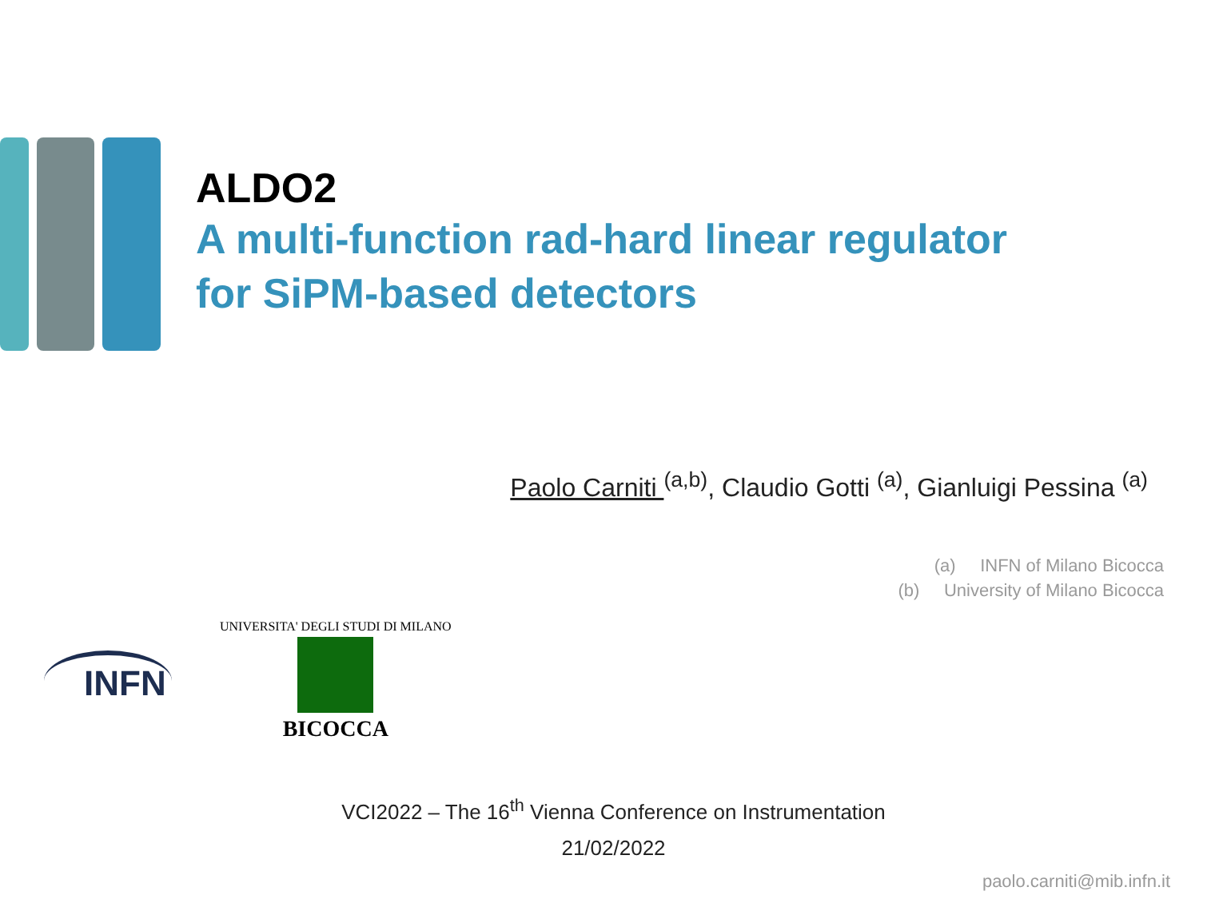ALDO2
A multi-function rad-hard linear regulator
for SiPM-based detectors
Paolo Carniti <sup>(a,b)</sup>, Claudio Gotti <sup>(a)</sup>, Gianluigi Pessina <sup>(a)</sup>
(a) INFN of Milano Bicocca
(b) University of Milano Bicocca
INFN
UNIVERSITA' DEGLI STUDI DI MILANO
BICOCCA
VCI2022 – The 16<sup>th</sup> Vienna Conference on Instrumentation
21/02/2022
paolo.carniti@mib.infn.it